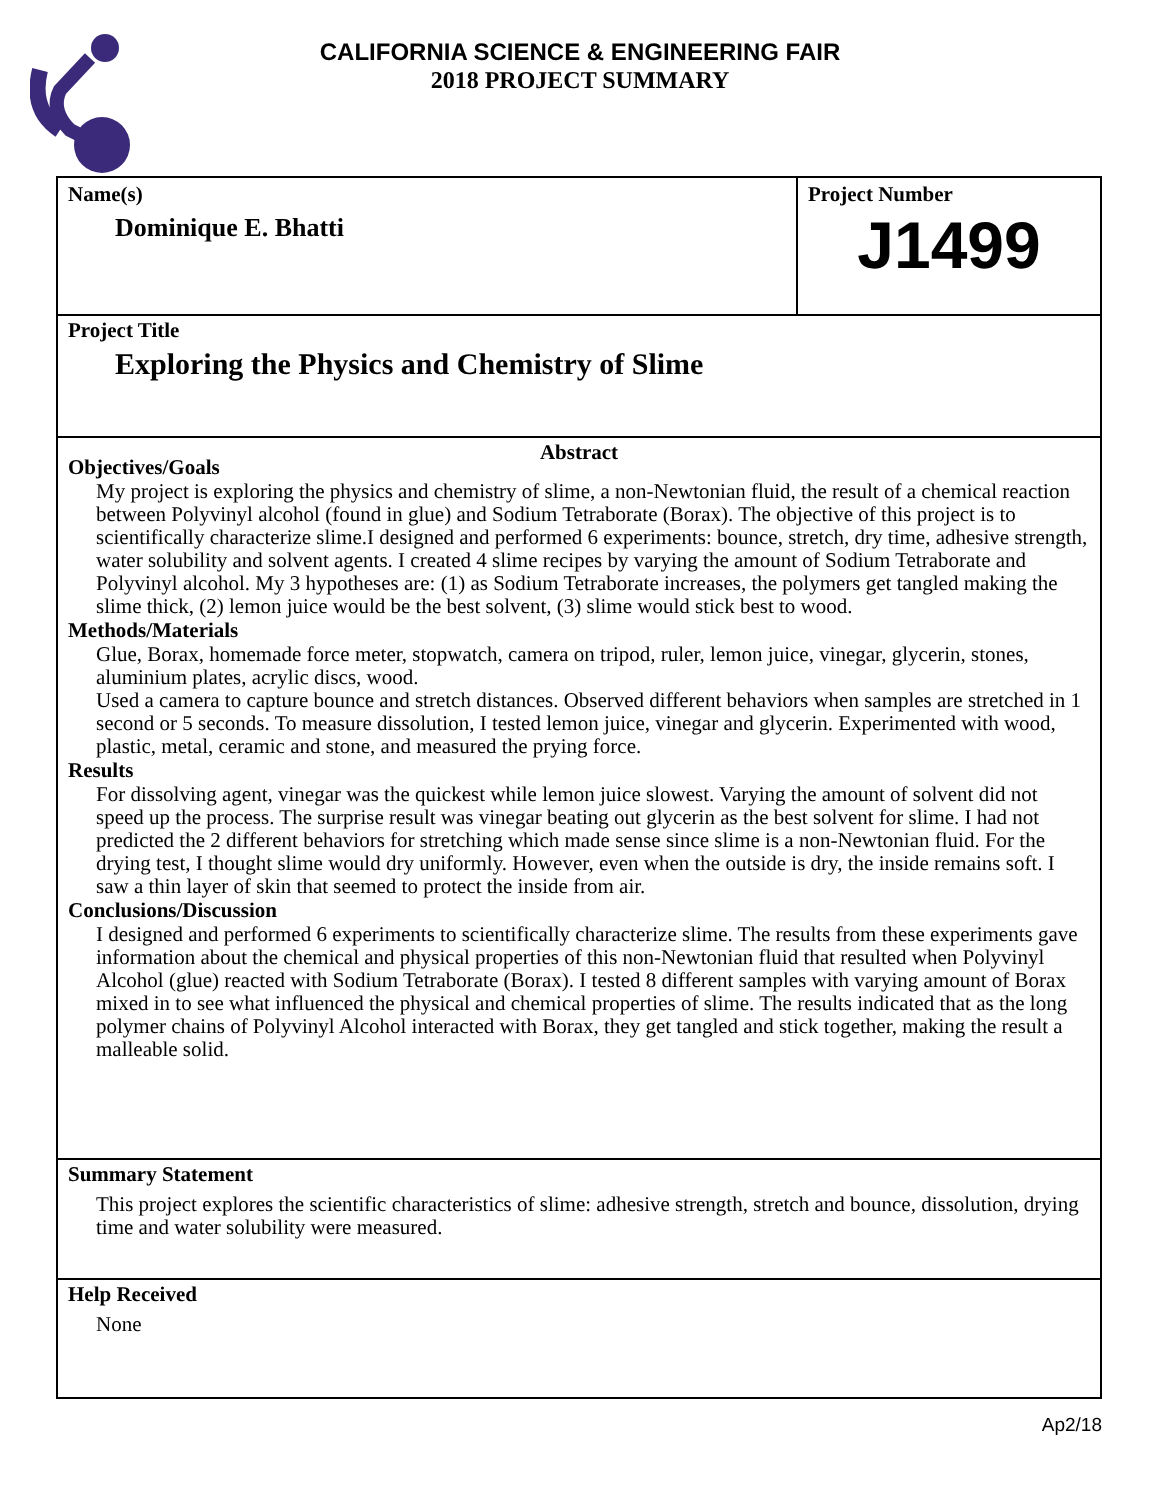CALIFORNIA SCIENCE & ENGINEERING FAIR
2018 PROJECT SUMMARY
Name(s)
Dominique E. Bhatti
Project Number
J1499
Project Title
Exploring the Physics and Chemistry of Slime
Abstract
Objectives/Goals
My project is exploring the physics and chemistry of slime, a non-Newtonian fluid, the result of a chemical reaction between Polyvinyl alcohol (found in glue) and Sodium Tetraborate (Borax). The objective of this project is to scientifically characterize slime.I designed and performed 6 experiments: bounce, stretch, dry time, adhesive strength, water solubility and solvent agents. I created 4 slime recipes by varying the amount of Sodium Tetraborate and Polyvinyl alcohol. My 3 hypotheses are: (1) as Sodium Tetraborate increases, the polymers get tangled making the slime thick, (2) lemon juice would be the best solvent, (3) slime would stick best to wood.
Methods/Materials
Glue, Borax, homemade force meter, stopwatch, camera on tripod, ruler, lemon juice, vinegar, glycerin, stones, aluminium plates, acrylic discs, wood.
Used a camera to capture bounce and stretch distances. Observed different behaviors when samples are stretched in 1 second or 5 seconds. To measure dissolution, I tested lemon juice, vinegar and glycerin. Experimented with wood, plastic, metal, ceramic and stone, and measured the prying force.
Results
For dissolving agent, vinegar was the quickest while lemon juice slowest. Varying the amount of solvent did not speed up the process. The surprise result was vinegar beating out glycerin as the best solvent for slime. I had not predicted the 2 different behaviors for stretching which made sense since slime is a non-Newtonian fluid. For the drying test, I thought slime would dry uniformly. However, even when the outside is dry, the inside remains soft. I saw a thin layer of skin that seemed to protect the inside from air.
Conclusions/Discussion
I designed and performed 6 experiments to scientifically characterize slime. The results from these experiments gave information about the chemical and physical properties of this non-Newtonian fluid that resulted when Polyvinyl Alcohol (glue) reacted with Sodium Tetraborate (Borax). I tested 8 different samples with varying amount of Borax mixed in to see what influenced the physical and chemical properties of slime. The results indicated that as the long polymer chains of Polyvinyl Alcohol interacted with Borax, they get tangled and stick together, making the result a malleable solid.
Summary Statement
This project explores the scientific characteristics of slime: adhesive strength, stretch and bounce, dissolution, drying time and water solubility were measured.
Help Received
None
Ap2/18